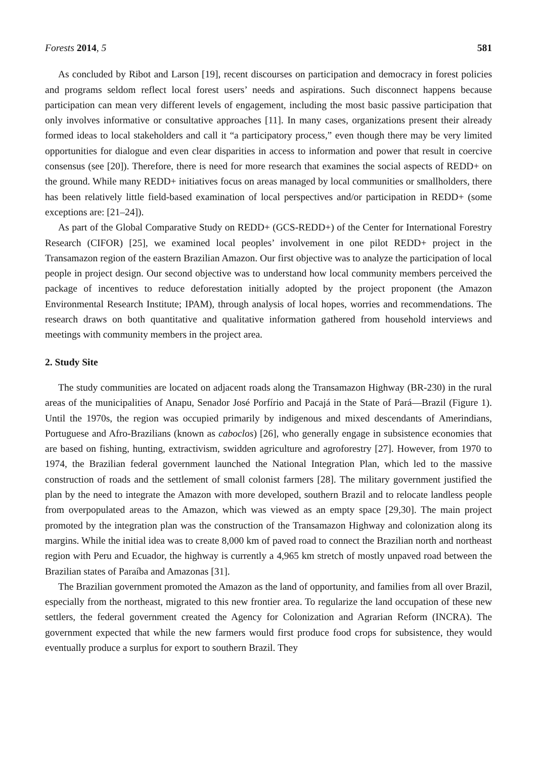Forests 2014, 5 581
As concluded by Ribot and Larson [19], recent discourses on participation and democracy in forest policies and programs seldom reflect local forest users’ needs and aspirations. Such disconnect happens because participation can mean very different levels of engagement, including the most basic passive participation that only involves informative or consultative approaches [11]. In many cases, organizations present their already formed ideas to local stakeholders and call it “a participatory process,” even though there may be very limited opportunities for dialogue and even clear disparities in access to information and power that result in coercive consensus (see [20]). Therefore, there is need for more research that examines the social aspects of REDD+ on the ground. While many REDD+ initiatives focus on areas managed by local communities or smallholders, there has been relatively little field-based examination of local perspectives and/or participation in REDD+ (some exceptions are: [21–24]).
As part of the Global Comparative Study on REDD+ (GCS-REDD+) of the Center for International Forestry Research (CIFOR) [25], we examined local peoples’ involvement in one pilot REDD+ project in the Transamazon region of the eastern Brazilian Amazon. Our first objective was to analyze the participation of local people in project design. Our second objective was to understand how local community members perceived the package of incentives to reduce deforestation initially adopted by the project proponent (the Amazon Environmental Research Institute; IPAM), through analysis of local hopes, worries and recommendations. The research draws on both quantitative and qualitative information gathered from household interviews and meetings with community members in the project area.
2. Study Site
The study communities are located on adjacent roads along the Transamazon Highway (BR-230) in the rural areas of the municipalities of Anapu, Senador José Porfírio and Pacajá in the State of Pará—Brazil (Figure 1). Until the 1970s, the region was occupied primarily by indigenous and mixed descendants of Amerindians, Portuguese and Afro-Brazilians (known as caboclos) [26], who generally engage in subsistence economies that are based on fishing, hunting, extractivism, swidden agriculture and agroforestry [27]. However, from 1970 to 1974, the Brazilian federal government launched the National Integration Plan, which led to the massive construction of roads and the settlement of small colonist farmers [28]. The military government justified the plan by the need to integrate the Amazon with more developed, southern Brazil and to relocate landless people from overpopulated areas to the Amazon, which was viewed as an empty space [29,30]. The main project promoted by the integration plan was the construction of the Transamazon Highway and colonization along its margins. While the initial idea was to create 8,000 km of paved road to connect the Brazilian north and northeast region with Peru and Ecuador, the highway is currently a 4,965 km stretch of mostly unpaved road between the Brazilian states of Paraíba and Amazonas [31].
The Brazilian government promoted the Amazon as the land of opportunity, and families from all over Brazil, especially from the northeast, migrated to this new frontier area. To regularize the land occupation of these new settlers, the federal government created the Agency for Colonization and Agrarian Reform (INCRA). The government expected that while the new farmers would first produce food crops for subsistence, they would eventually produce a surplus for export to southern Brazil. They